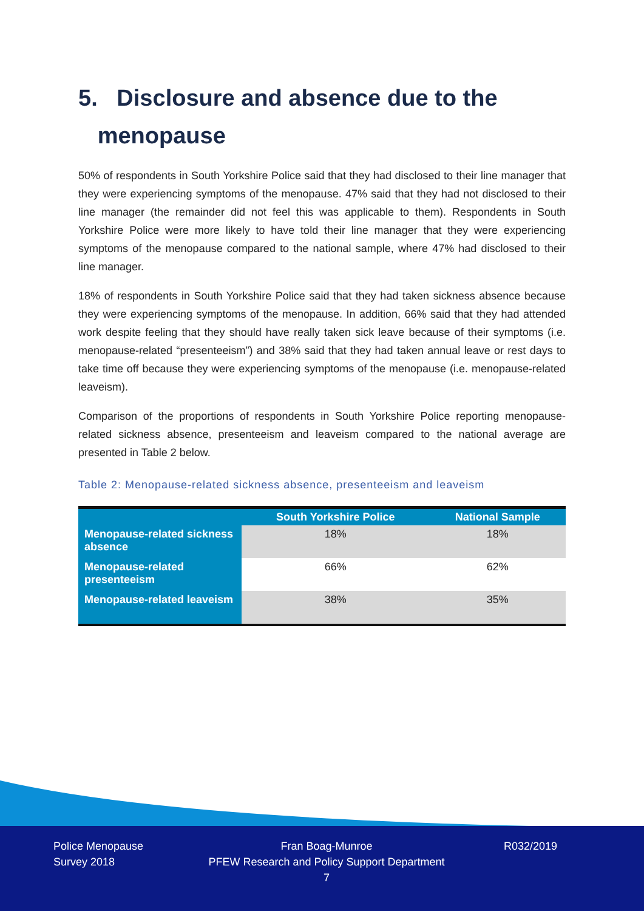5. Disclosure and absence due to the
menopause
50% of respondents in South Yorkshire Police said that they had disclosed to their line manager that they were experiencing symptoms of the menopause. 47% said that they had not disclosed to their line manager (the remainder did not feel this was applicable to them). Respondents in South Yorkshire Police were more likely to have told their line manager that they were experiencing symptoms of the menopause compared to the national sample, where 47% had disclosed to their line manager.
18% of respondents in South Yorkshire Police said that they had taken sickness absence because they were experiencing symptoms of the menopause. In addition, 66% said that they had attended work despite feeling that they should have really taken sick leave because of their symptoms (i.e. menopause-related “presenteeism”) and 38% said that they had taken annual leave or rest days to take time off because they were experiencing symptoms of the menopause (i.e. menopause-related leaveism).
Comparison of the proportions of respondents in South Yorkshire Police reporting menopause-related sickness absence, presenteeism and leaveism compared to the national average are presented in Table 2 below.
Table 2: Menopause-related sickness absence, presenteeism and leaveism
| | South Yorkshire Police | National Sample |
| --- | --- | --- |
| Menopause-related sickness absence | 18% | 18% |
| Menopause-related presenteeism | 66% | 62% |
| Menopause-related leaveism | 38% | 35% |
Police Menopause
Survey 2018
Fran Boag-Munroe
PFEW Research and Policy Support Department
7
R032/2019